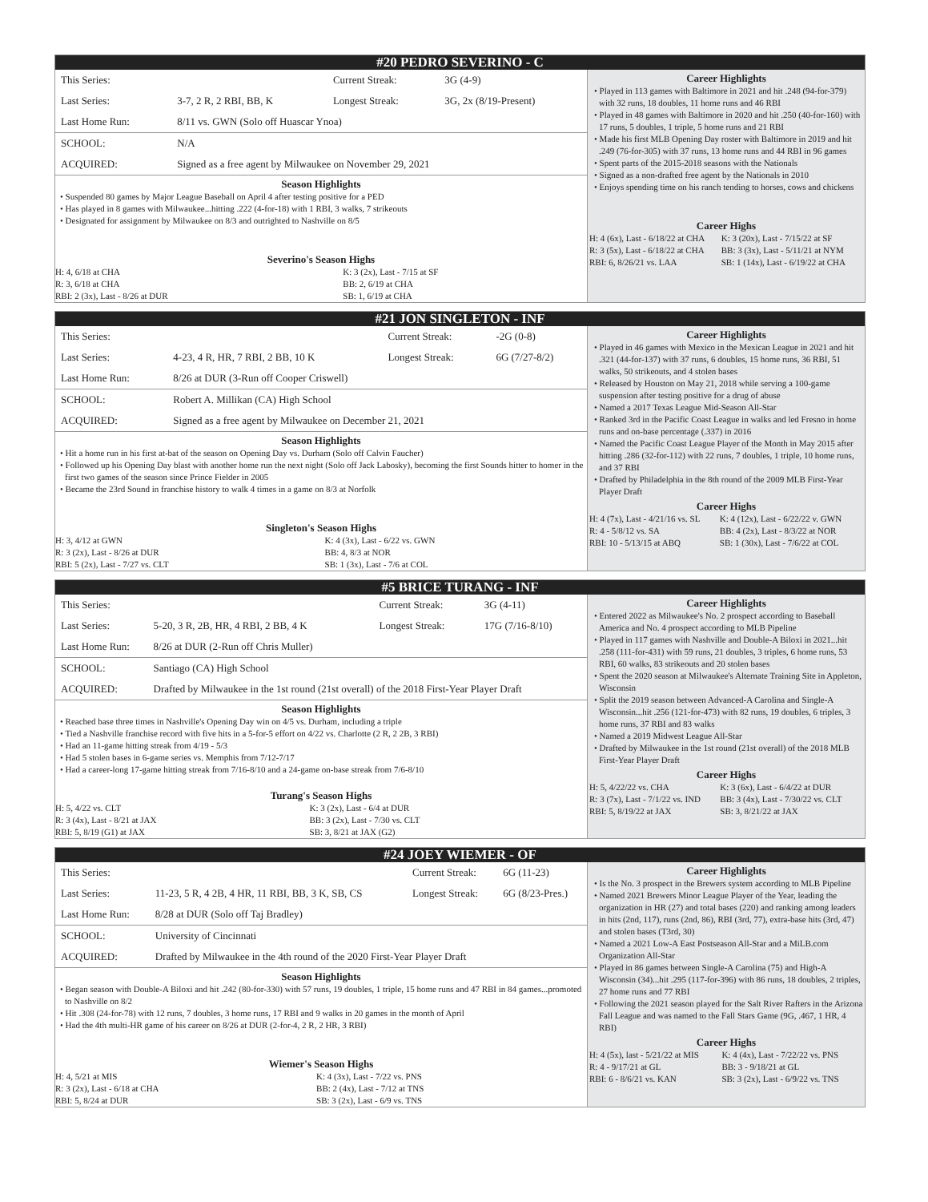#20 PEDRO SEVERINO - C
| This Series: | | Current Streak: | 3G (4-9) |
| Last Series: | 3-7, 2 R, 2 RBI, BB, K | Longest Streak: | 3G, 2x (8/19-Present) |
| Last Home Run: | 8/11 vs. GWN (Solo off Huascar Ynoa) | | |
| SCHOOL: | N/A | | |
| ACQUIRED: | Signed as a free agent by Milwaukee on November 29, 2021 | | |
Season Highlights
• Suspended 80 games by Major League Baseball on April 4 after testing positive for a PED
• Has played in 8 games with Milwaukee...hitting .222 (4-for-18) with 1 RBI, 3 walks, 7 strikeouts
• Designated for assignment by Milwaukee on 8/3 and outrighted to Nashville on 8/5
Severino's Season Highs
| H: 4, 6/18 at CHA | K: 3 (2x), Last - 7/15 at SF |
| R: 3, 6/18 at CHA | BB: 2, 6/19 at CHA |
| RBI: 2 (3x), Last - 8/26 at DUR | SB: 1, 6/19 at CHA |
Career Highlights
• Played in 113 games with Baltimore in 2021 and hit .248 (94-for-379) with 32 runs, 18 doubles, 11 home runs and 46 RBI
• Played in 48 games with Baltimore in 2020 and hit .250 (40-for-160) with 17 runs, 5 doubles, 1 triple, 5 home runs and 21 RBI
• Made his first MLB Opening Day roster with Baltimore in 2019 and hit .249 (76-for-305) with 37 runs, 13 home runs and 44 RBI in 96 games
• Spent parts of the 2015-2018 seasons with the Nationals
• Signed as a non-drafted free agent by the Nationals in 2010
• Enjoys spending time on his ranch tending to horses, cows and chickens
Career Highs
| H: 4 (6x), Last - 6/18/22 at CHA | K: 3 (20x), Last - 7/15/22 at SF |
| R: 3 (5x), Last - 6/18/22 at CHA | BB: 3 (3x), Last - 5/11/21 at NYM |
| RBI: 6, 8/26/21 vs. LAA | SB: 1 (14x), Last - 6/19/22 at CHA |
#21 JON SINGLETON - INF
| This Series: | | Current Streak: | -2G (0-8) |
| Last Series: | 4-23, 4 R, HR, 7 RBI, 2 BB, 10 K | Longest Streak: | 6G (7/27-8/2) |
| Last Home Run: | 8/26 at DUR (3-Run off Cooper Criswell) | | |
| SCHOOL: | Robert A. Millikan (CA) High School | | |
| ACQUIRED: | Signed as a free agent by Milwaukee on December 21, 2021 | | |
Season Highlights
• Hit a home run in his first at-bat of the season on Opening Day vs. Durham (Solo off Calvin Faucher)
• Followed up his Opening Day blast with another home run the next night (Solo off Jack Labosky), becoming the first Sounds hitter to homer in the first two games of the season since Prince Fielder in 2005
• Became the 23rd Sound in franchise history to walk 4 times in a game on 8/3 at Norfolk
Singleton's Season Highs
| H: 3, 4/12 at GWN | K: 4 (3x), Last - 6/22 vs. GWN |
| R: 3 (2x), Last - 8/26 at DUR | BB: 4, 8/3 at NOR |
| RBI: 5 (2x), Last - 7/27 vs. CLT | SB: 1 (3x), Last - 7/6 at COL |
Career Highlights
• Played in 46 games with Mexico in the Mexican League in 2021 and hit .321 (44-for-137) with 37 runs, 6 doubles, 15 home runs, 36 RBI, 51 walks, 50 strikeouts, and 4 stolen bases
• Released by Houston on May 21, 2018 while serving a 100-game suspension after testing positive for a drug of abuse
• Named a 2017 Texas League Mid-Season All-Star
• Ranked 3rd in the Pacific Coast League in walks and led Fresno in home runs and on-base percentage (.337) in 2016
• Named the Pacific Coast League Player of the Month in May 2015 after hitting .286 (32-for-112) with 22 runs, 7 doubles, 1 triple, 10 home runs, and 37 RBI
• Drafted by Philadelphia in the 8th round of the 2009 MLB First-Year Player Draft
Career Highs
| H: 4 (7x), Last - 4/21/16 vs. SL | K: 4 (12x), Last - 6/22/22 v. GWN |
| R: 4 - 5/8/12 vs. SA | BB: 4 (2x), Last - 8/3/22 at NOR |
| RBI: 10 - 5/13/15 at ABQ | SB: 1 (30x), Last - 7/6/22 at COL |
#5 BRICE TURANG - INF
| This Series: | | Current Streak: | 3G (4-11) |
| Last Series: | 5-20, 3 R, 2B, HR, 4 RBI, 2 BB, 4 K | Longest Streak: | 17G (7/16-8/10) |
| Last Home Run: | 8/26 at DUR (2-Run off Chris Muller) | | |
| SCHOOL: | Santiago (CA) High School | | |
| ACQUIRED: | Drafted by Milwaukee in the 1st round (21st overall) of the 2018 First-Year Player Draft | | |
Season Highlights
• Reached base three times in Nashville's Opening Day win on 4/5 vs. Durham, including a triple
• Tied a Nashville franchise record with five hits in a 5-for-5 effort on 4/22 vs. Charlotte (2 R, 2 2B, 3 RBI)
• Had an 11-game hitting streak from 4/19 - 5/3
• Had 5 stolen bases in 6-game series vs. Memphis from 7/12-7/17
• Had a career-long 17-game hitting streak from 7/16-8/10 and a 24-game on-base streak from 7/6-8/10
Turang's Season Highs
| H: 5, 4/22 vs. CLT | K: 3 (2x), Last - 6/4 at DUR |
| R: 3 (4x), Last - 8/21 at JAX | BB: 3 (2x), Last - 7/30 vs. CLT |
| RBI: 5, 8/19 (G1) at JAX | SB: 3, 8/21 at JAX (G2) |
Career Highlights
• Entered 2022 as Milwaukee's No. 2 prospect according to Baseball America and No. 4 prospect according to MLB Pipeline
• Played in 117 games with Nashville and Double-A Biloxi in 2021...hit .258 (111-for-431) with 59 runs, 21 doubles, 3 triples, 6 home runs, 53 RBI, 60 walks, 83 strikeouts and 20 stolen bases
• Spent the 2020 season at Milwaukee's Alternate Training Site in Appleton, Wisconsin
• Split the 2019 season between Advanced-A Carolina and Single-A Wisconsin...hit .256 (121-for-473) with 82 runs, 19 doubles, 6 triples, 3 home runs, 37 RBI and 83 walks
• Named a 2019 Midwest League All-Star
• Drafted by Milwaukee in the 1st round (21st overall) of the 2018 MLB First-Year Player Draft
Career Highs
| H: 5, 4/22/22 vs. CHA | K: 3 (6x), Last - 6/4/22 at DUR |
| R: 3 (7x), Last - 7/1/22 vs. IND | BB: 3 (4x), Last - 7/30/22 vs. CLT |
| RBI: 5, 8/19/22 at JAX | SB: 3, 8/21/22 at JAX |
#24 JOEY WIEMER - OF
| This Series: | | Current Streak: | 6G (11-23) |
| Last Series: | 11-23, 5 R, 4 2B, 4 HR, 11 RBI, BB, 3 K, SB, CS | Longest Streak: | 6G (8/23-Pres.) |
| Last Home Run: | 8/28 at DUR (Solo off Taj Bradley) | | |
| SCHOOL: | University of Cincinnati | | |
| ACQUIRED: | Drafted by Milwaukee in the 4th round of the 2020 First-Year Player Draft | | |
Season Highlights
• Began season with Double-A Biloxi and hit .242 (80-for-330) with 57 runs, 19 doubles, 1 triple, 15 home runs and 47 RBI in 84 games...promoted to Nashville on 8/2
• Hit .308 (24-for-78) with 12 runs, 7 doubles, 3 home runs, 17 RBI and 9 walks in 20 games in the month of April
• Had the 4th multi-HR game of his career on 8/26 at DUR (2-for-4, 2 R, 2 HR, 3 RBI)
Wiemer's Season Highs
| H: 4, 5/21 at MIS | K: 4 (3x), Last - 7/22 vs. PNS |
| R: 3 (2x), Last - 6/18 at CHA | BB: 2 (4x), Last - 7/12 at TNS |
| RBI: 5, 8/24 at DUR | SB: 3 (2x), Last - 6/9 vs. TNS |
Career Highlights
• Is the No. 3 prospect in the Brewers system according to MLB Pipeline
• Named 2021 Brewers Minor League Player of the Year, leading the organization in HR (27) and total bases (220) and ranking among leaders in hits (2nd, 117), runs (2nd, 86), RBI (3rd, 77), extra-base hits (3rd, 47) and stolen bases (T3rd, 30)
• Named a 2021 Low-A East Postseason All-Star and a MiLB.com Organization All-Star
• Played in 86 games between Single-A Carolina (75) and High-A Wisconsin (34)...hit .295 (117-for-396) with 86 runs, 18 doubles, 2 triples, 27 home runs and 77 RBI
• Following the 2021 season played for the Salt River Rafters in the Arizona Fall League and was named to the Fall Stars Game (9G, .467, 1 HR, 4 RBI)
Career Highs
| H: 4 (5x), last - 5/21/22 at MIS | K: 4 (4x), Last - 7/22/22 vs. PNS |
| R: 4 - 9/17/21 at GL | BB: 3 - 9/18/21 at GL |
| RBI: 6 - 8/6/21 vs. KAN | SB: 3 (2x), Last - 6/9/22 vs. TNS |